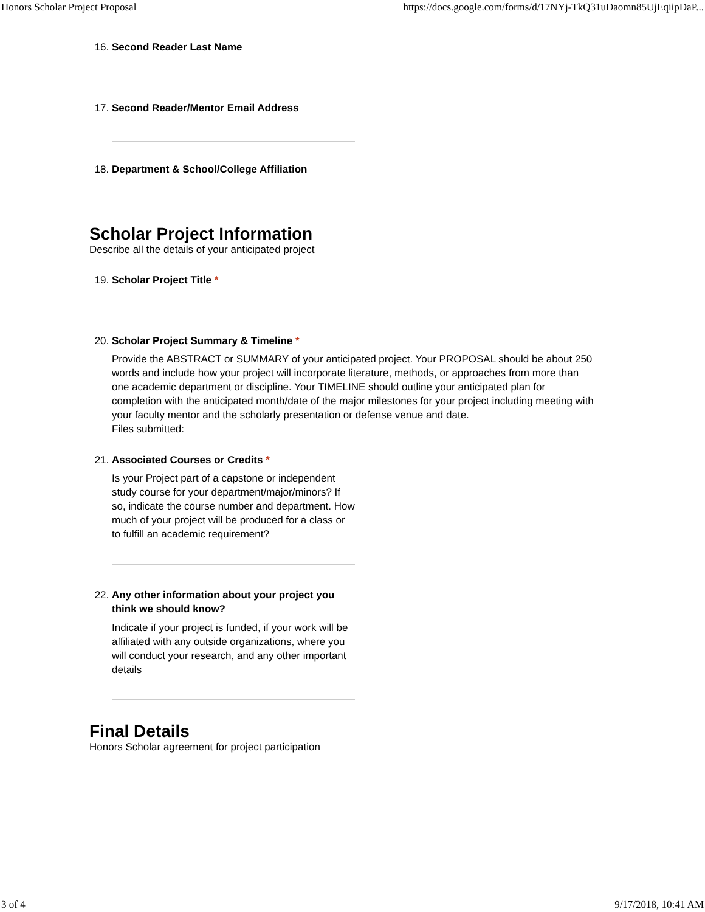Honors Scholar Project Proposal https://docs.google.com/forms/d/17NYj-TkQ31uDaomn85UjEqiipDaP...
16. Second Reader Last Name
17. Second Reader/Mentor Email Address
18. Department & School/College Affiliation
Scholar Project Information
Describe all the details of your anticipated project
19. Scholar Project Title *
20. Scholar Project Summary & Timeline *
Provide the ABSTRACT or SUMMARY of your anticipated project. Your PROPOSAL should be about 250 words and include how your project will incorporate literature, methods, or approaches from more than one academic department or discipline. Your TIMELINE should outline your anticipated plan for completion with the anticipated month/date of the major milestones for your project including meeting with your faculty mentor and the scholarly presentation or defense venue and date.
Files submitted:
21. Associated Courses or Credits *
Is your Project part of a capstone or independent study course for your department/major/minors? If so, indicate the course number and department. How much of your project will be produced for a class or to fulfill an academic requirement?
22. Any other information about your project you think we should know?
Indicate if your project is funded, if your work will be affiliated with any outside organizations, where you will conduct your research, and any other important details
Final Details
Honors Scholar agreement for project participation
3 of 4 9/17/2018, 10:41 AM